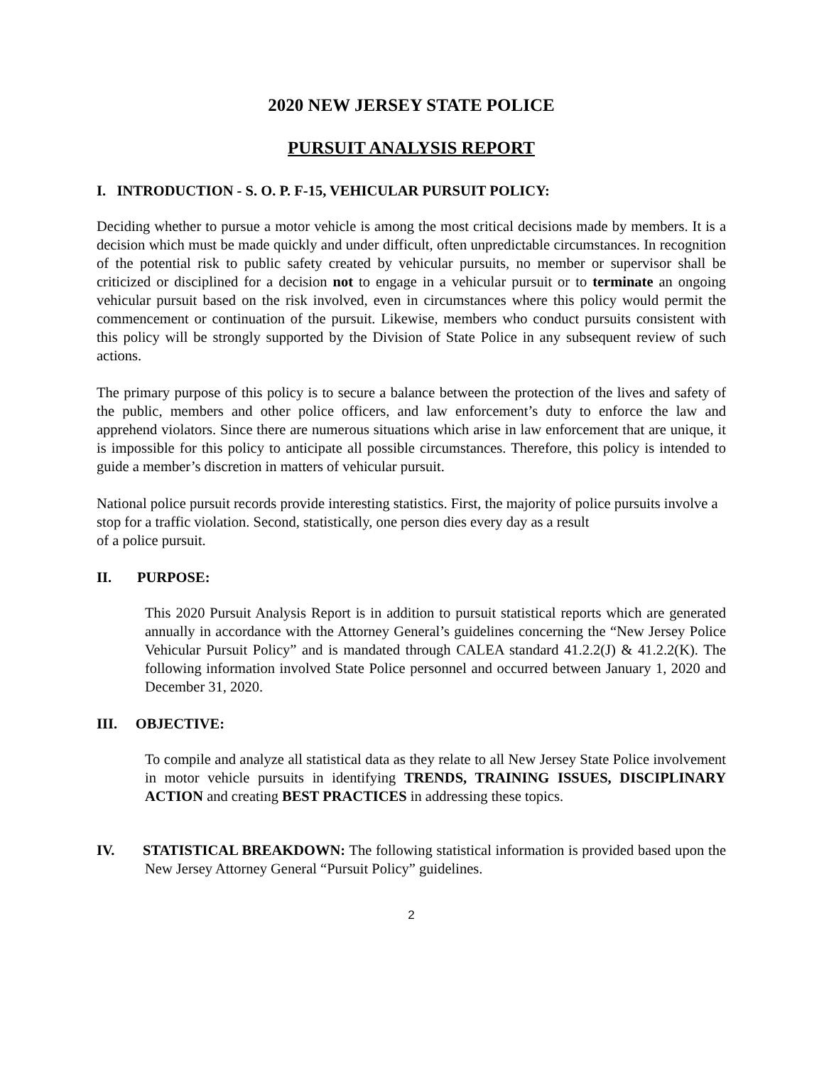2020 NEW JERSEY STATE POLICE
PURSUIT ANALYSIS REPORT
I. INTRODUCTION - S. O. P. F-15, VEHICULAR PURSUIT POLICY:
Deciding whether to pursue a motor vehicle is among the most critical decisions made by members. It is a decision which must be made quickly and under difficult, often unpredictable circumstances. In recognition of the potential risk to public safety created by vehicular pursuits, no member or supervisor shall be criticized or disciplined for a decision not to engage in a vehicular pursuit or to terminate an ongoing vehicular pursuit based on the risk involved, even in circumstances where this policy would permit the commencement or continuation of the pursuit. Likewise, members who conduct pursuits consistent with this policy will be strongly supported by the Division of State Police in any subsequent review of such actions.
The primary purpose of this policy is to secure a balance between the protection of the lives and safety of the public, members and other police officers, and law enforcement’s duty to enforce the law and apprehend violators. Since there are numerous situations which arise in law enforcement that are unique, it is impossible for this policy to anticipate all possible circumstances. Therefore, this policy is intended to guide a member’s discretion in matters of vehicular pursuit.
National police pursuit records provide interesting statistics. First, the majority of police pursuits involve a stop for a traffic violation. Second, statistically, one person dies every day as a result
of a police pursuit.
II. PURPOSE:
This 2020 Pursuit Analysis Report is in addition to pursuit statistical reports which are generated annually in accordance with the Attorney General’s guidelines concerning the “New Jersey Police Vehicular Pursuit Policy” and is mandated through CALEA standard 41.2.2(J) & 41.2.2(K). The following information involved State Police personnel and occurred between January 1, 2020 and December 31, 2020.
III. OBJECTIVE:
To compile and analyze all statistical data as they relate to all New Jersey State Police involvement in motor vehicle pursuits in identifying TRENDS, TRAINING ISSUES, DISCIPLINARY ACTION and creating BEST PRACTICES in addressing these topics.
IV. STATISTICAL BREAKDOWN: The following statistical information is provided based upon the New Jersey Attorney General “Pursuit Policy” guidelines.
2